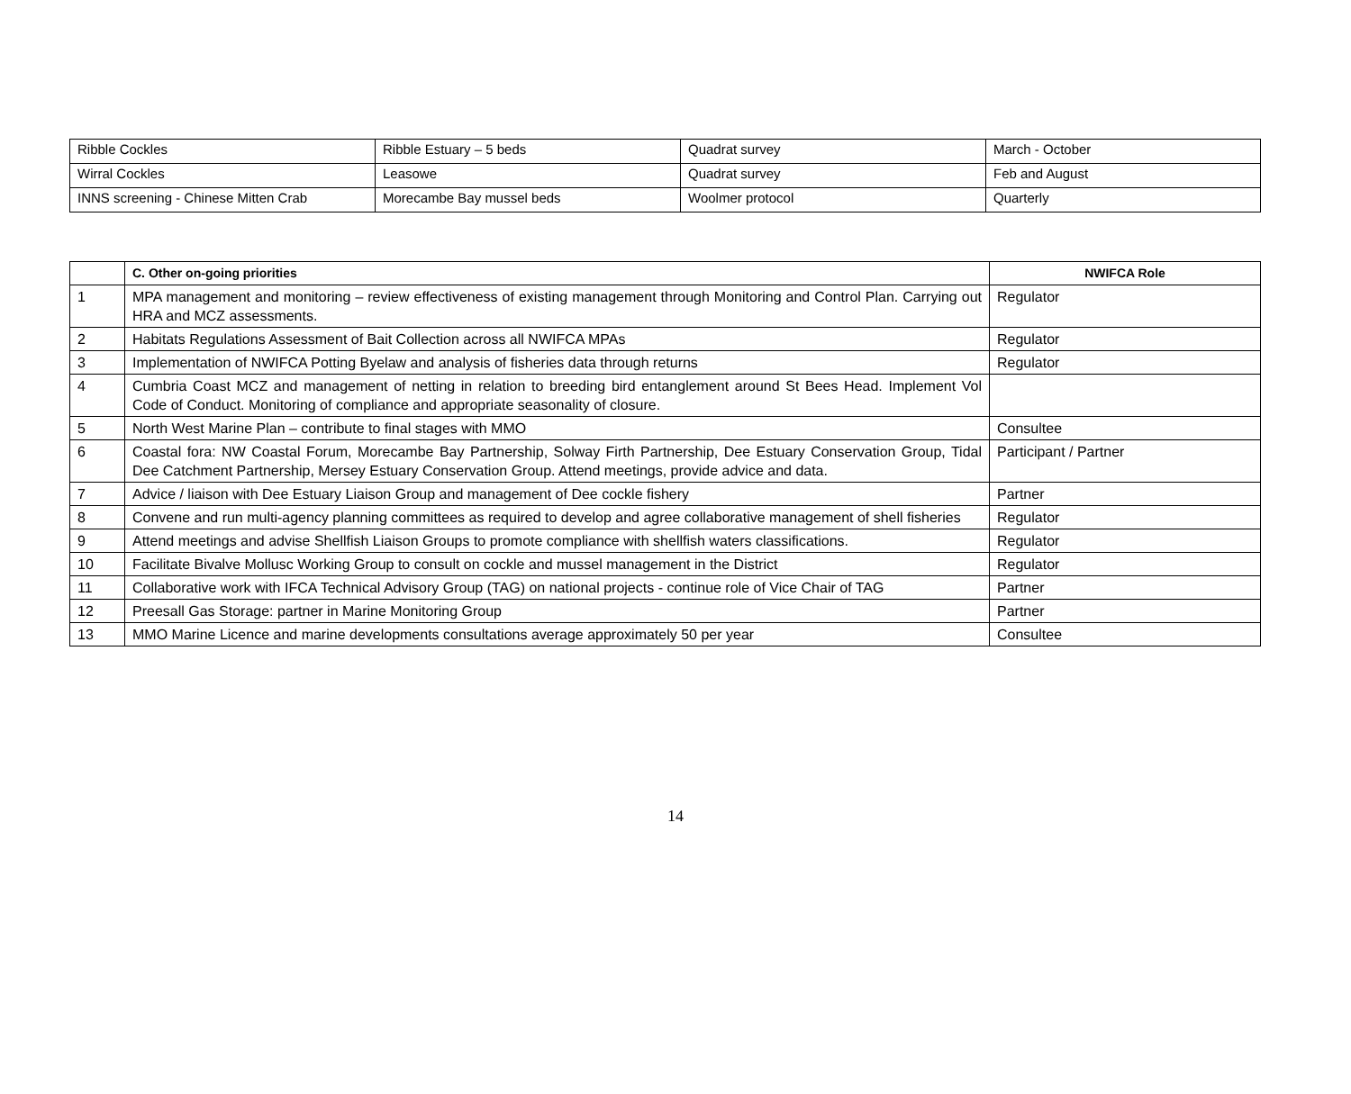| Ribble Cockles | Ribble Estuary – 5 beds | Quadrat survey | March - October |
| Wirral Cockles | Leasowe | Quadrat survey | Feb and August |
| INNS screening - Chinese Mitten Crab | Morecambe Bay mussel beds | Woolmer protocol | Quarterly |
| | C. Other on-going priorities | NWIFCA Role |
| --- | --- | --- |
| 1 | MPA management and monitoring – review effectiveness of existing management through Monitoring and Control Plan. Carrying out HRA and MCZ assessments. | Regulator |
| 2 | Habitats Regulations Assessment of Bait Collection across all NWIFCA MPAs | Regulator |
| 3 | Implementation of NWIFCA Potting Byelaw and analysis of fisheries data through returns | Regulator |
| 4 | Cumbria Coast MCZ and management of netting in relation to breeding bird entanglement around St Bees Head. Implement Vol Code of Conduct. Monitoring of compliance and appropriate seasonality of closure. | |
| 5 | North West Marine Plan – contribute to final stages with MMO | Consultee |
| 6 | Coastal fora: NW Coastal Forum, Morecambe Bay Partnership, Solway Firth Partnership, Dee Estuary Conservation Group, Tidal Dee Catchment Partnership, Mersey Estuary Conservation Group. Attend meetings, provide advice and data. | Participant / Partner |
| 7 | Advice / liaison with Dee Estuary Liaison Group and management of Dee cockle fishery | Partner |
| 8 | Convene and run multi-agency planning committees as required to develop and agree collaborative management of shell fisheries | Regulator |
| 9 | Attend meetings and advise Shellfish Liaison Groups to promote compliance with shellfish waters classifications. | Regulator |
| 10 | Facilitate Bivalve Mollusc Working Group to consult on cockle and mussel management in the District | Regulator |
| 11 | Collaborative work with IFCA Technical Advisory Group (TAG) on national projects - continue role of Vice Chair of TAG | Partner |
| 12 | Preesall Gas Storage: partner in Marine Monitoring Group | Partner |
| 13 | MMO Marine Licence and marine developments consultations average approximately 50 per year | Consultee |
14